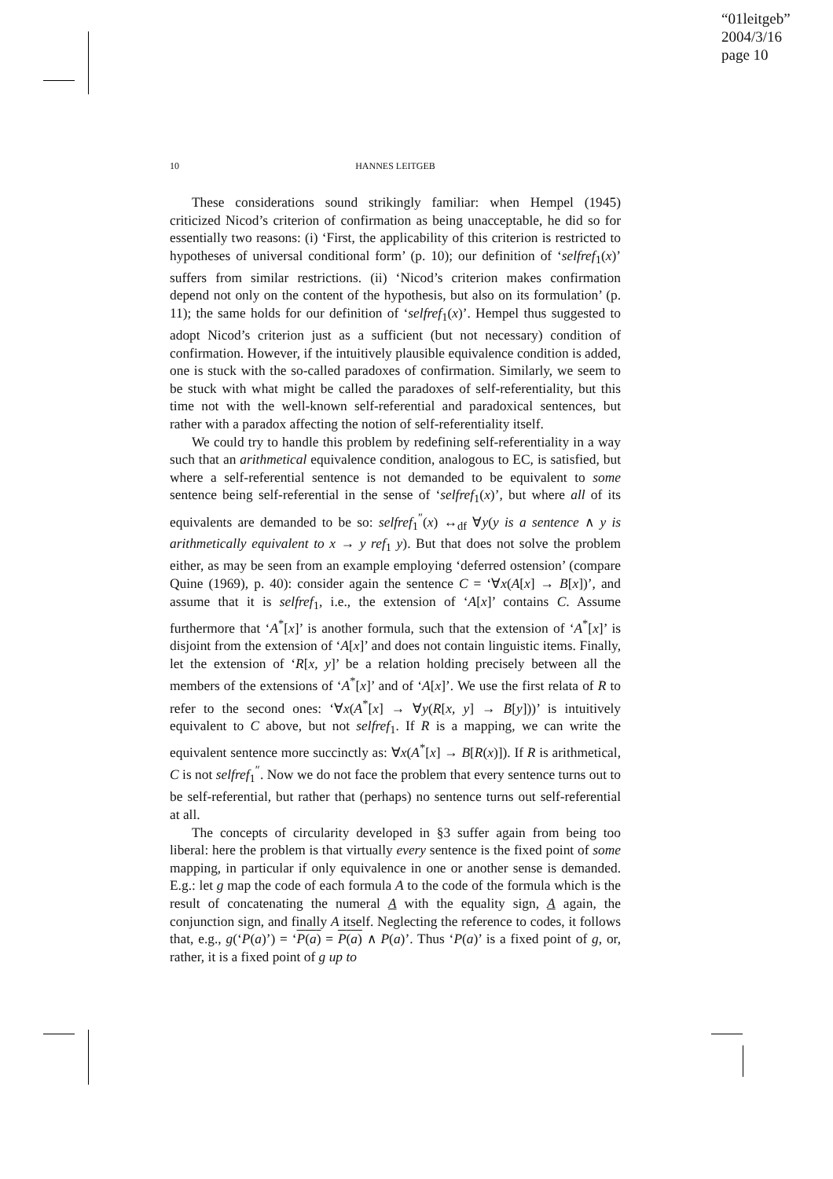“01leitgeb”
2004/3/16
page 10
10 HANNES LEITGEB
These considerations sound strikingly familiar: when Hempel (1945) criticized Nicod’s criterion of confirmation as being unacceptable, he did so for essentially two reasons: (i) ‘First, the applicability of this criterion is restricted to hypotheses of universal conditional form’ (p. 10); our definition of ‘selfref<sub>1</sub>(x)’ suffers from similar restrictions. (ii) ‘Nicod’s criterion makes confirmation depend not only on the content of the hypothesis, but also on its formulation’ (p. 11); the same holds for our definition of ‘selfref<sub>1</sub>(x)’. Hempel thus suggested to adopt Nicod’s criterion just as a sufficient (but not necessary) condition of confirmation. However, if the intuitively plausible equivalence condition is added, one is stuck with the so-called paradoxes of confirmation. Similarly, we seem to be stuck with what might be called the paradoxes of self-referentiality, but this time not with the well-known self-referential and paradoxical sentences, but rather with a paradox affecting the notion of self-referentiality itself.
We could try to handle this problem by redefining self-referentiality in a way such that an arithmetical equivalence condition, analogous to EC, is satisfied, but where a self-referential sentence is not demanded to be equivalent to some sentence being self-referential in the sense of ‘selfref<sub>1</sub>(x)’, but where all of its equivalents are demanded to be so: selfref<sub>1</sub><sup>″</sup>(x) ↔<sub>df</sub> ∀y(y is a sentence ∧ y is arithmetically equivalent to x → y ref<sub>1</sub> y). But that does not solve the problem either, as may be seen from an example employing ‘deferred ostension’ (compare Quine (1969), p. 40): consider again the sentence C = ‘∀x(A[x] → B[x])’, and assume that it is selfref<sub>1</sub>, i.e., the extension of ‘A[x]’ contains C. Assume furthermore that ‘A<sup>*</sup>[x]’ is another formula, such that the extension of ‘A<sup>*</sup>[x]’ is disjoint from the extension of ‘A[x]’ and does not contain linguistic items. Finally, let the extension of ‘R[x, y]’ be a relation holding precisely between all the members of the extensions of ‘A<sup>*</sup>[x]’ and of ‘A[x]’. We use the first relata of R to refer to the second ones: ‘∀x(A<sup>*</sup>[x] → ∀y(R[x, y] → B[y]))’ is intuitively equivalent to C above, but not selfref<sub>1</sub>. If R is a mapping, we can write the equivalent sentence more succinctly as: ∀x(A<sup>*</sup>[x] → B[R(x)]). If R is arithmetical, C is not selfref<sub>1</sub><sup>″</sup>. Now we do not face the problem that every sentence turns out to be self-referential, but rather that (perhaps) no sentence turns out self-referential at all.
The concepts of circularity developed in §3 suffer again from being too liberal: here the problem is that virtually every sentence is the fixed point of some mapping, in particular if only equivalence in one or another sense is demanded. E.g.: let g map the code of each formula A to the code of the formula which is the result of concatenating the numeral A with the equality sign, A again, the conjunction sign, and finally A itself. Neglecting the reference to codes, it follows that, e.g., g(‘P(a)’) = ‘P(a) = P(a) ∧ P(a)’. Thus ‘P(a)’ is a fixed point of g, or, rather, it is a fixed point of g up to